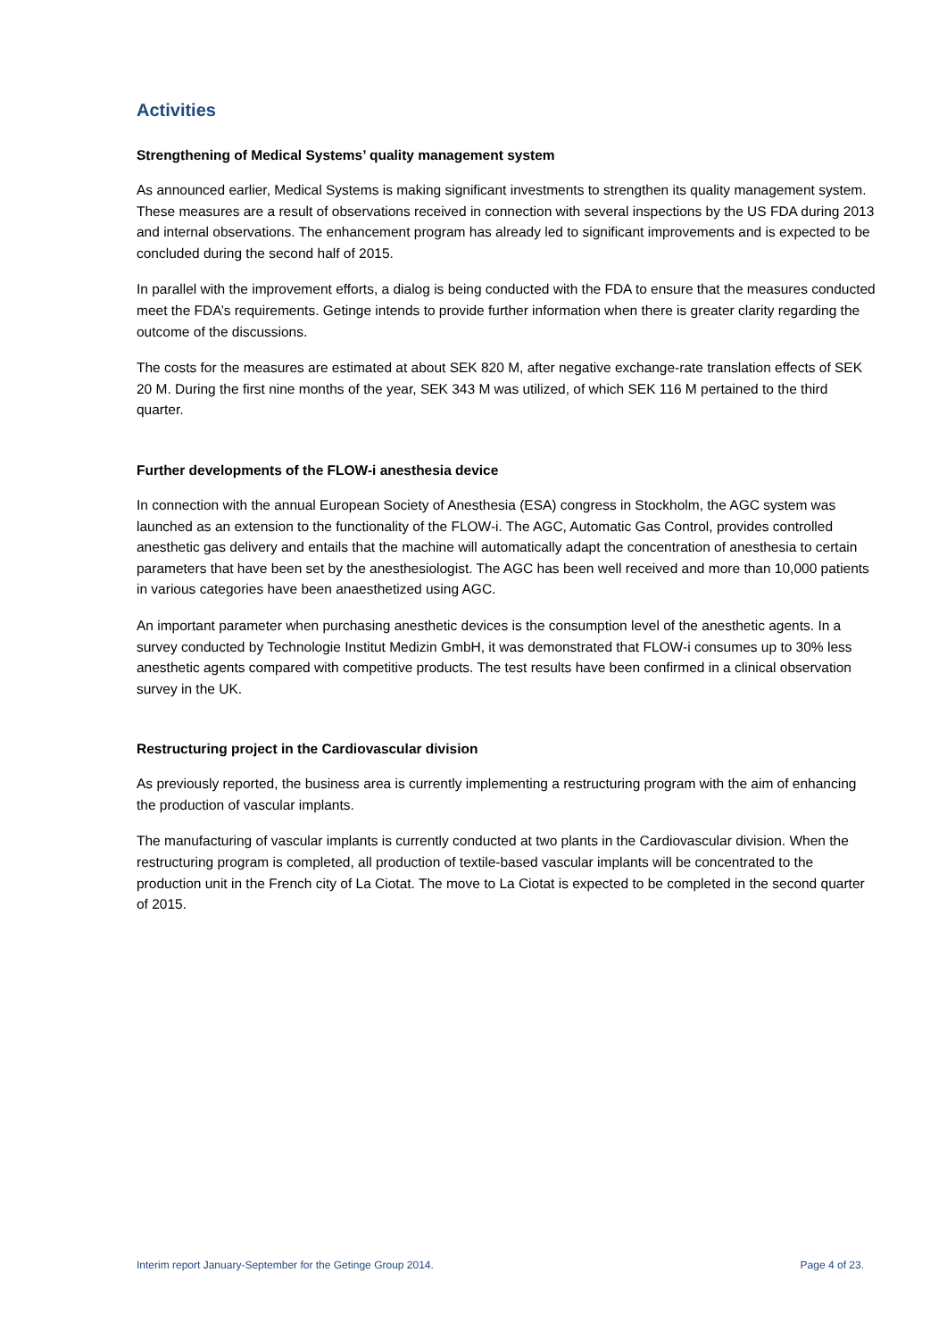Activities
Strengthening of Medical Systems’ quality management system
As announced earlier, Medical Systems is making significant investments to strengthen its quality management system. These measures are a result of observations received in connection with several inspections by the US FDA during 2013 and internal observations. The enhancement program has already led to significant improvements and is expected to be concluded during the second half of 2015.
In parallel with the improvement efforts, a dialog is being conducted with the FDA to ensure that the measures conducted meet the FDA’s requirements. Getinge intends to provide further information when there is greater clarity regarding the outcome of the discussions.
The costs for the measures are estimated at about SEK 820 M, after negative exchange-rate translation effects of SEK 20 M. During the first nine months of the year, SEK 343 M was utilized, of which SEK 116 M pertained to the third quarter.
Further developments of the FLOW-i anesthesia device
In connection with the annual European Society of Anesthesia (ESA) congress in Stockholm, the AGC system was launched as an extension to the functionality of the FLOW-i. The AGC, Automatic Gas Control, provides controlled anesthetic gas delivery and entails that the machine will automatically adapt the concentration of anesthesia to certain parameters that have been set by the anesthesiologist. The AGC has been well received and more than 10,000 patients in various categories have been anaesthetized using AGC.
An important parameter when purchasing anesthetic devices is the consumption level of the anesthetic agents. In a survey conducted by Technologie Institut Medizin GmbH, it was demonstrated that FLOW-i consumes up to 30% less anesthetic agents compared with competitive products. The test results have been confirmed in a clinical observation survey in the UK.
Restructuring project in the Cardiovascular division
As previously reported, the business area is currently implementing a restructuring program with the aim of enhancing the production of vascular implants.
The manufacturing of vascular implants is currently conducted at two plants in the Cardiovascular division. When the restructuring program is completed, all production of textile-based vascular implants will be concentrated to the production unit in the French city of La Ciotat. The move to La Ciotat is expected to be completed in the second quarter of 2015.
Interim report January-September for the Getinge Group 2014. Page 4 of 23.